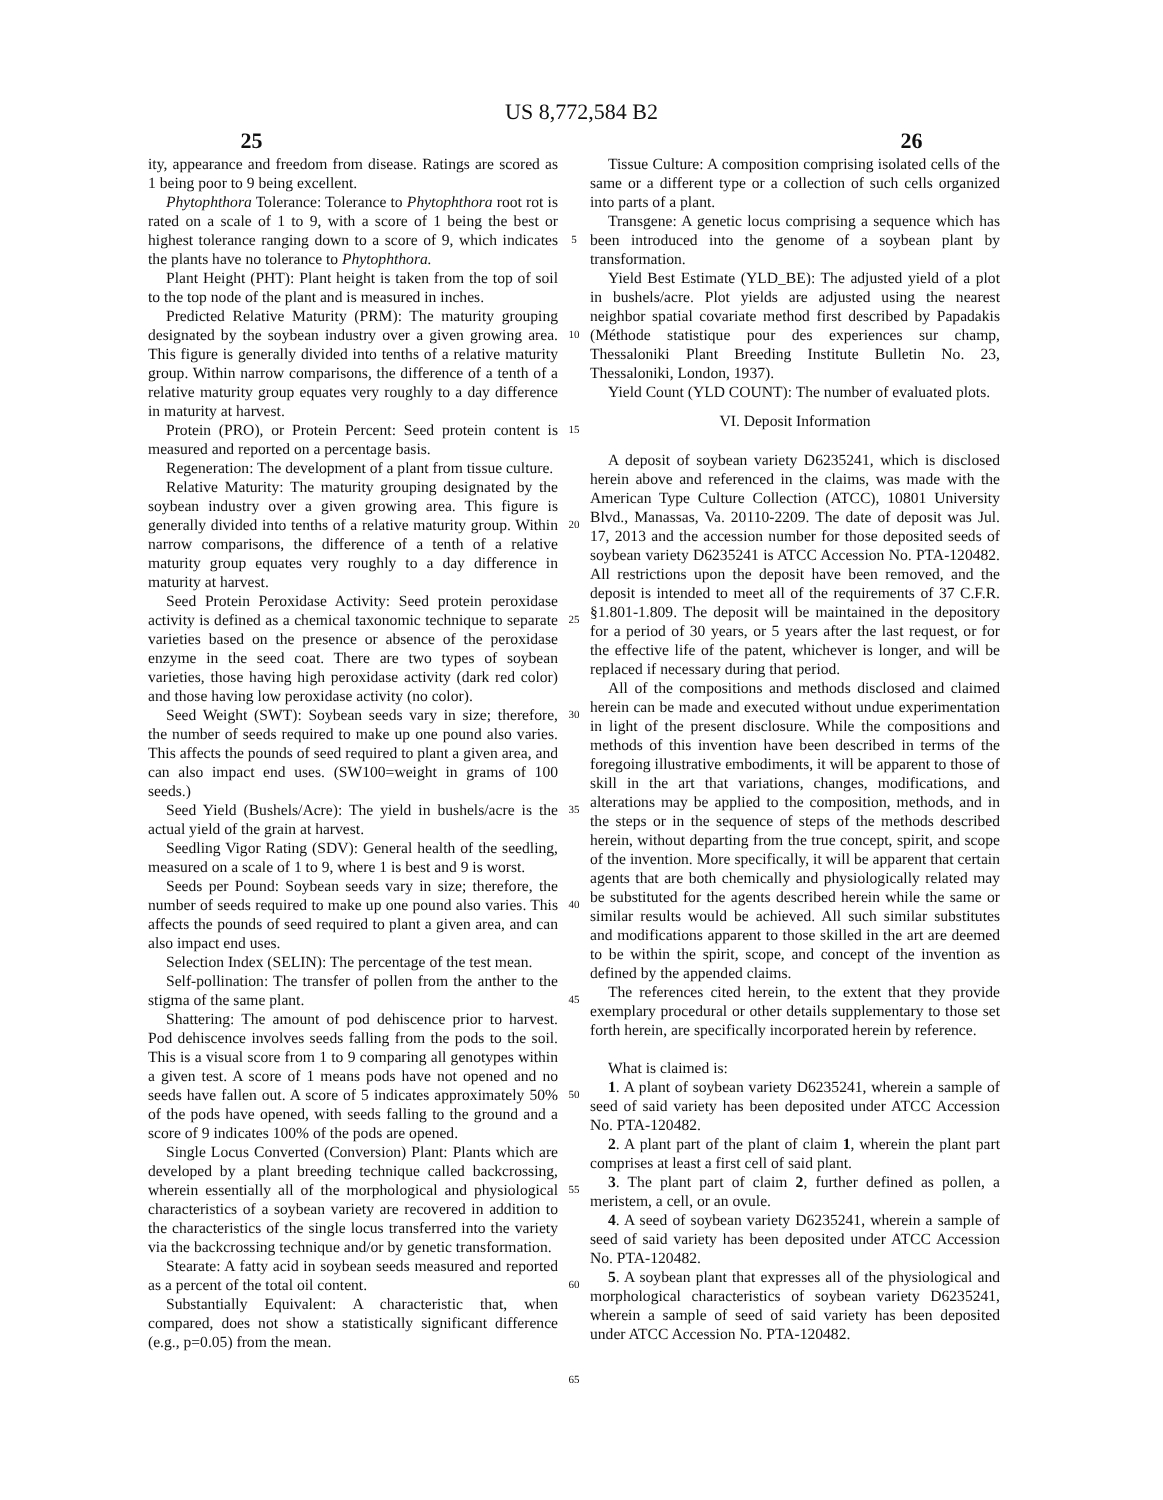US 8,772,584 B2
25 26
ity, appearance and freedom from disease. Ratings are scored as 1 being poor to 9 being excellent.
Phytophthora Tolerance: Tolerance to Phytophthora root rot is rated on a scale of 1 to 9, with a score of 1 being the best or highest tolerance ranging down to a score of 9, which indicates the plants have no tolerance to Phytophthora.
Plant Height (PHT): Plant height is taken from the top of soil to the top node of the plant and is measured in inches.
Predicted Relative Maturity (PRM): The maturity grouping designated by the soybean industry over a given growing area. This figure is generally divided into tenths of a relative maturity group. Within narrow comparisons, the difference of a tenth of a relative maturity group equates very roughly to a day difference in maturity at harvest.
Protein (PRO), or Protein Percent: Seed protein content is measured and reported on a percentage basis.
Regeneration: The development of a plant from tissue culture.
Relative Maturity: The maturity grouping designated by the soybean industry over a given growing area. This figure is generally divided into tenths of a relative maturity group. Within narrow comparisons, the difference of a tenth of a relative maturity group equates very roughly to a day difference in maturity at harvest.
Seed Protein Peroxidase Activity: Seed protein peroxidase activity is defined as a chemical taxonomic technique to separate varieties based on the presence or absence of the peroxidase enzyme in the seed coat. There are two types of soybean varieties, those having high peroxidase activity (dark red color) and those having low peroxidase activity (no color).
Seed Weight (SWT): Soybean seeds vary in size; therefore, the number of seeds required to make up one pound also varies. This affects the pounds of seed required to plant a given area, and can also impact end uses. (SW100=weight in grams of 100 seeds.)
Seed Yield (Bushels/Acre): The yield in bushels/acre is the actual yield of the grain at harvest.
Seedling Vigor Rating (SDV): General health of the seedling, measured on a scale of 1 to 9, where 1 is best and 9 is worst.
Seeds per Pound: Soybean seeds vary in size; therefore, the number of seeds required to make up one pound also varies. This affects the pounds of seed required to plant a given area, and can also impact end uses.
Selection Index (SELIN): The percentage of the test mean.
Self-pollination: The transfer of pollen from the anther to the stigma of the same plant.
Shattering: The amount of pod dehiscence prior to harvest. Pod dehiscence involves seeds falling from the pods to the soil. This is a visual score from 1 to 9 comparing all genotypes within a given test. A score of 1 means pods have not opened and no seeds have fallen out. A score of 5 indicates approximately 50% of the pods have opened, with seeds falling to the ground and a score of 9 indicates 100% of the pods are opened.
Single Locus Converted (Conversion) Plant: Plants which are developed by a plant breeding technique called backcrossing, wherein essentially all of the morphological and physiological characteristics of a soybean variety are recovered in addition to the characteristics of the single locus transferred into the variety via the backcrossing technique and/or by genetic transformation.
Stearate: A fatty acid in soybean seeds measured and reported as a percent of the total oil content.
Substantially Equivalent: A characteristic that, when compared, does not show a statistically significant difference (e.g., p=0.05) from the mean.
5
10
15
20
25
30
35
40
45
50
55
60
65
Tissue Culture: A composition comprising isolated cells of the same or a different type or a collection of such cells organized into parts of a plant.
Transgene: A genetic locus comprising a sequence which has been introduced into the genome of a soybean plant by transformation.
Yield Best Estimate (YLD_BE): The adjusted yield of a plot in bushels/acre. Plot yields are adjusted using the nearest neighbor spatial covariate method first described by Papadakis (Méthode statistique pour des experiences sur champ, Thessaloniki Plant Breeding Institute Bulletin No. 23, Thessaloniki, London, 1937).
Yield Count (YLD COUNT): The number of evaluated plots.
VI. Deposit Information
A deposit of soybean variety D6235241, which is disclosed herein above and referenced in the claims, was made with the American Type Culture Collection (ATCC), 10801 University Blvd., Manassas, Va. 20110-2209. The date of deposit was Jul. 17, 2013 and the accession number for those deposited seeds of soybean variety D6235241 is ATCC Accession No. PTA-120482. All restrictions upon the deposit have been removed, and the deposit is intended to meet all of the requirements of 37 C.F.R. §1.801-1.809. The deposit will be maintained in the depository for a period of 30 years, or 5 years after the last request, or for the effective life of the patent, whichever is longer, and will be replaced if necessary during that period.
All of the compositions and methods disclosed and claimed herein can be made and executed without undue experimentation in light of the present disclosure. While the compositions and methods of this invention have been described in terms of the foregoing illustrative embodiments, it will be apparent to those of skill in the art that variations, changes, modifications, and alterations may be applied to the composition, methods, and in the steps or in the sequence of steps of the methods described herein, without departing from the true concept, spirit, and scope of the invention. More specifically, it will be apparent that certain agents that are both chemically and physiologically related may be substituted for the agents described herein while the same or similar results would be achieved. All such similar substitutes and modifications apparent to those skilled in the art are deemed to be within the spirit, scope, and concept of the invention as defined by the appended claims.
The references cited herein, to the extent that they provide exemplary procedural or other details supplementary to those set forth herein, are specifically incorporated herein by reference.
What is claimed is:
1. A plant of soybean variety D6235241, wherein a sample of seed of said variety has been deposited under ATCC Accession No. PTA-120482.
2. A plant part of the plant of claim 1, wherein the plant part comprises at least a first cell of said plant.
3. The plant part of claim 2, further defined as pollen, a meristem, a cell, or an ovule.
4. A seed of soybean variety D6235241, wherein a sample of seed of said variety has been deposited under ATCC Accession No. PTA-120482.
5. A soybean plant that expresses all of the physiological and morphological characteristics of soybean variety D6235241, wherein a sample of seed of said variety has been deposited under ATCC Accession No. PTA-120482.